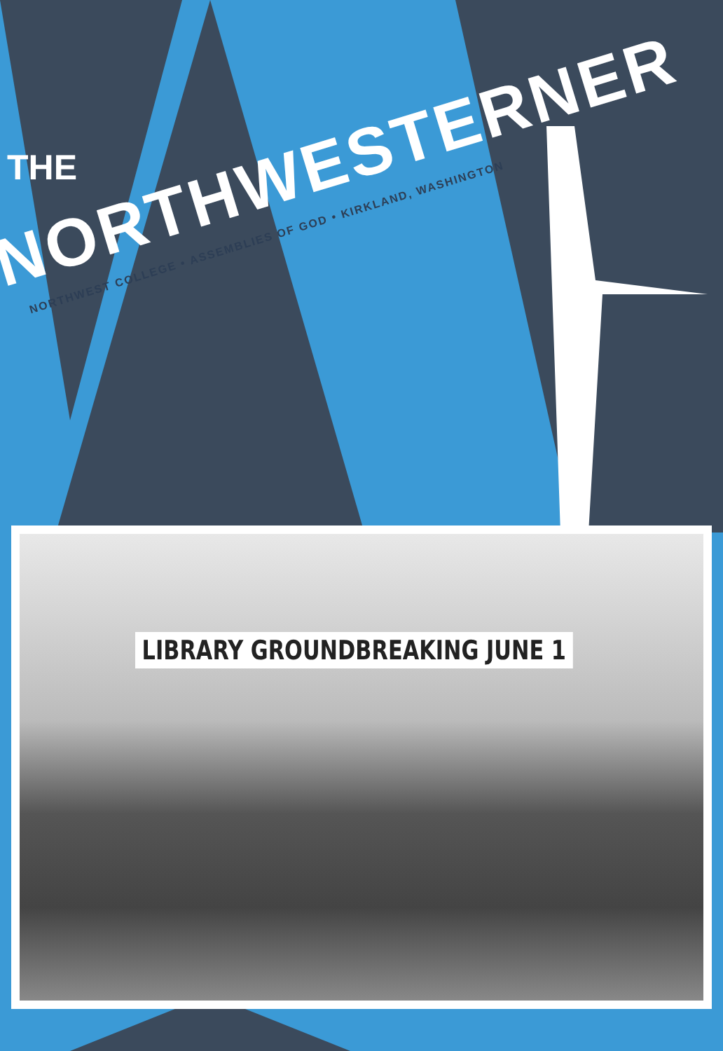THE
NORTHWESTERNER
NORTHWEST COLLEGE • ASSEMBLIES OF GOD • KIRKLAND, WASHINGTON
LIBRARY GROUNDBREAKING JUNE 1